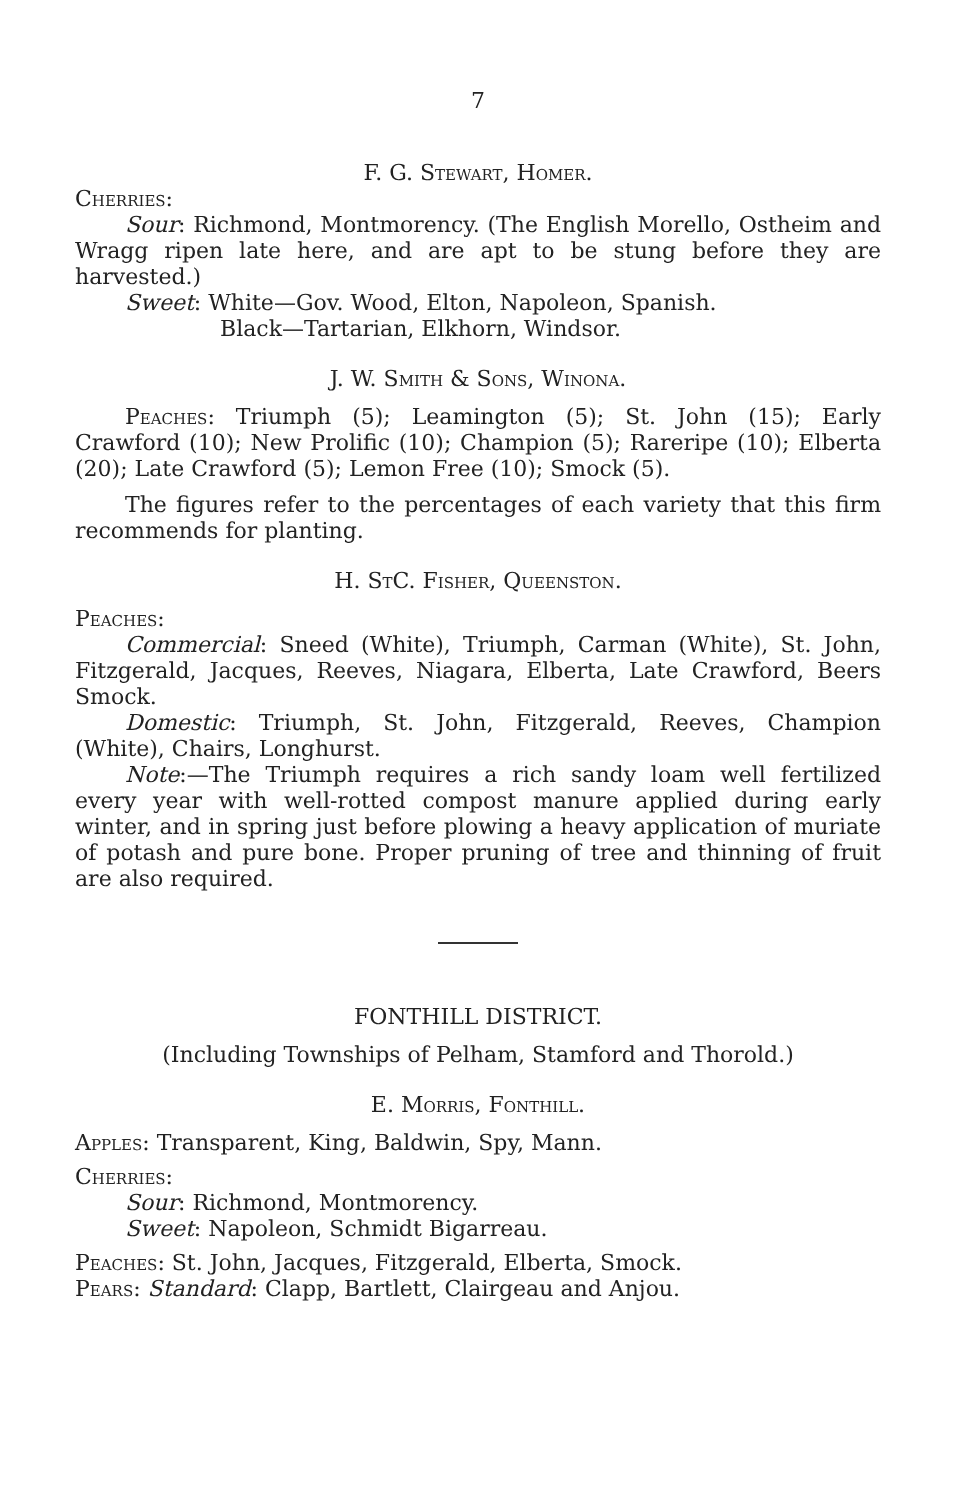7
F. G. Stewart, Homer.
Cherries:
Sour: Richmond, Montmorency. (The English Morello, Ostheim and Wragg ripen late here, and are apt to be stung before they are harvested.)
Sweet: White—Gov. Wood, Elton, Napoleon, Spanish.
Black—Tartarian, Elkhorn, Windsor.
J. W. Smith & Sons, Winona.
Peaches: Triumph (5); Leamington (5); St. John (15); Early Crawford (10); New Prolific (10); Champion (5); Rareripe (10); Elberta (20); Late Crawford (5); Lemon Free (10); Smock (5).
The figures refer to the percentages of each variety that this firm recommends for planting.
H. StC. Fisher, Queenston.
Peaches:
Commercial: Sneed (White), Triumph, Carman (White), St. John, Fitzgerald, Jacques, Reeves, Niagara, Elberta, Late Crawford, Beers Smock.
Domestic: Triumph, St. John, Fitzgerald, Reeves, Champion (White), Chairs, Longhurst.
Note:—The Triumph requires a rich sandy loam well fertilized every year with well-rotted compost manure applied during early winter, and in spring just before plowing a heavy application of muriate of potash and pure bone. Proper pruning of tree and thinning of fruit are also required.
FONTHILL DISTRICT.
(Including Townships of Pelham, Stamford and Thorold.)
E. Morris, Fonthill.
Apples: Transparent, King, Baldwin, Spy, Mann.
Cherries:
Sour: Richmond, Montmorency.
Sweet: Napoleon, Schmidt Bigarreau.
Peaches: St. John, Jacques, Fitzgerald, Elberta, Smock.
Pears: Standard: Clapp, Bartlett, Clairgeau and Anjou.